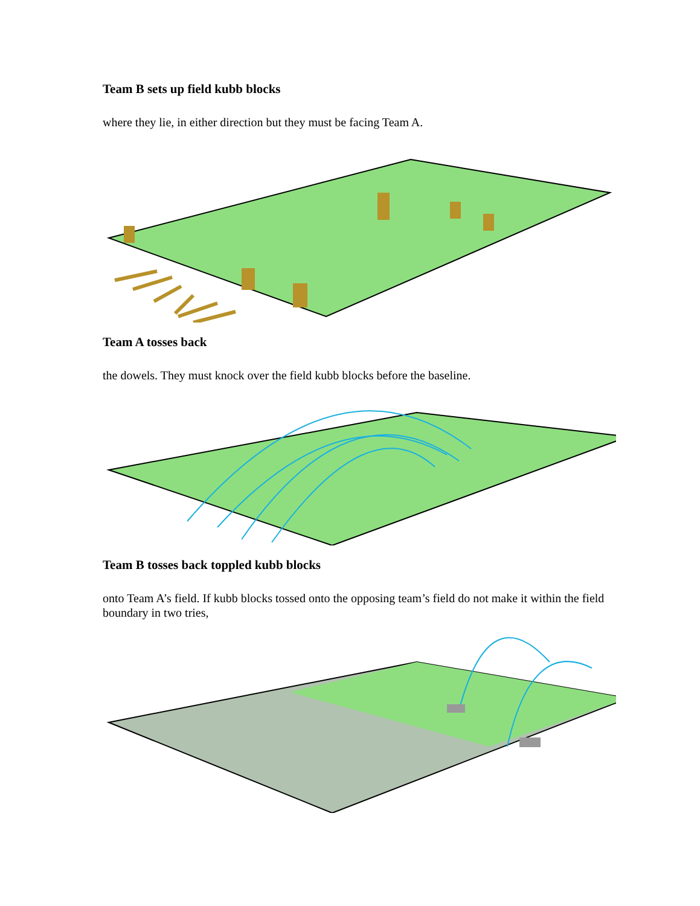Team B sets up field kubb blocks
where they lie, in either direction but they must be facing Team A.
Team A tosses back
the dowels. They must knock over the field kubb blocks before the baseline.
Team B tosses back toppled kubb blocks
onto Team A’s field. If kubb blocks tossed onto the opposing team’s field do not make it within the field boundary in two tries,